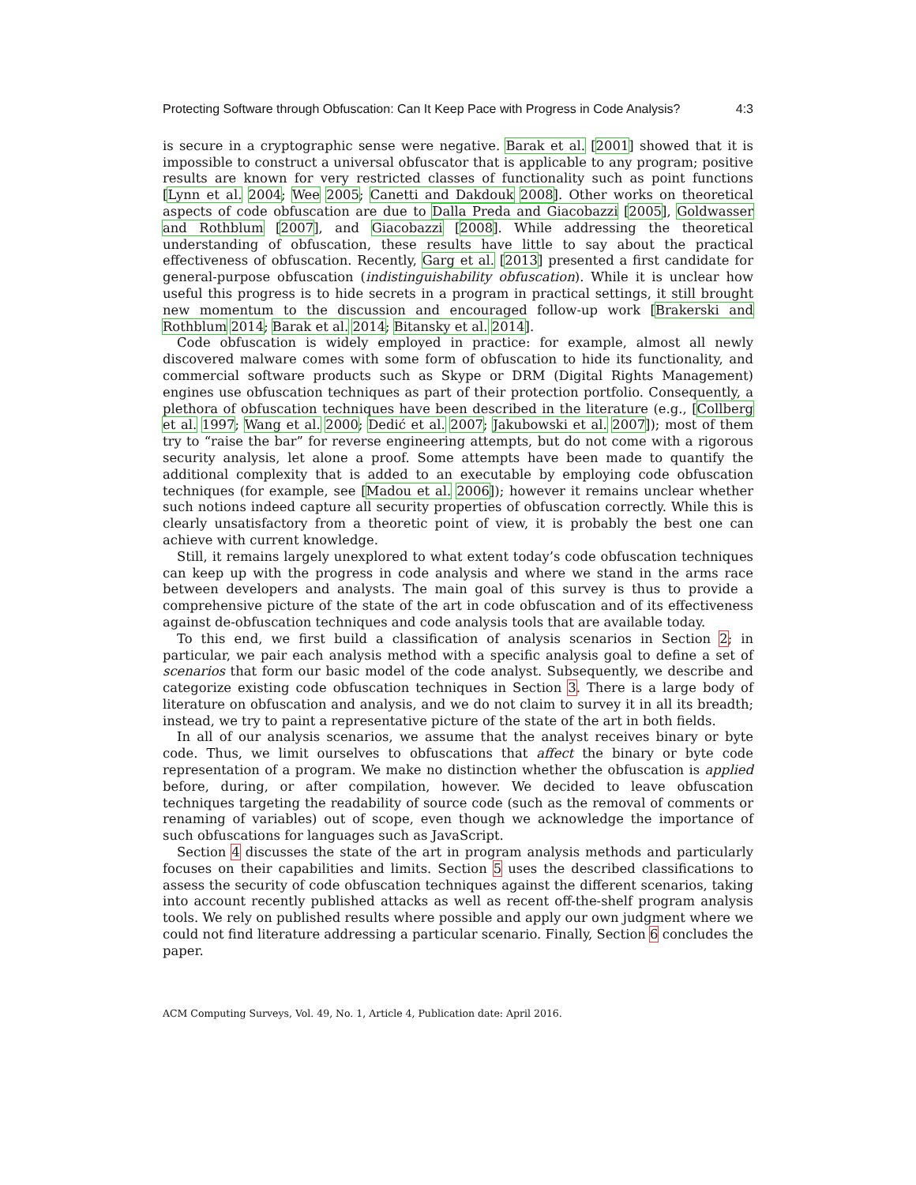Protecting Software through Obfuscation: Can It Keep Pace with Progress in Code Analysis? 4:3
is secure in a cryptographic sense were negative. Barak et al. [2001] showed that it is impossible to construct a universal obfuscator that is applicable to any program; positive results are known for very restricted classes of functionality such as point functions [Lynn et al. 2004; Wee 2005; Canetti and Dakdouk 2008]. Other works on theoretical aspects of code obfuscation are due to Dalla Preda and Giacobazzi [2005], Goldwasser and Rothblum [2007], and Giacobazzi [2008]. While addressing the theoretical understanding of obfuscation, these results have little to say about the practical effectiveness of obfuscation. Recently, Garg et al. [2013] presented a first candidate for general-purpose obfuscation (indistinguishability obfuscation). While it is unclear how useful this progress is to hide secrets in a program in practical settings, it still brought new momentum to the discussion and encouraged follow-up work [Brakerski and Rothblum 2014; Barak et al. 2014; Bitansky et al. 2014].
Code obfuscation is widely employed in practice: for example, almost all newly discovered malware comes with some form of obfuscation to hide its functionality, and commercial software products such as Skype or DRM (Digital Rights Management) engines use obfuscation techniques as part of their protection portfolio. Consequently, a plethora of obfuscation techniques have been described in the literature (e.g., [Collberg et al. 1997; Wang et al. 2000; Dedić et al. 2007; Jakubowski et al. 2007]); most of them try to “raise the bar” for reverse engineering attempts, but do not come with a rigorous security analysis, let alone a proof. Some attempts have been made to quantify the additional complexity that is added to an executable by employing code obfuscation techniques (for example, see [Madou et al. 2006]); however it remains unclear whether such notions indeed capture all security properties of obfuscation correctly. While this is clearly unsatisfactory from a theoretic point of view, it is probably the best one can achieve with current knowledge.
Still, it remains largely unexplored to what extent today’s code obfuscation techniques can keep up with the progress in code analysis and where we stand in the arms race between developers and analysts. The main goal of this survey is thus to provide a comprehensive picture of the state of the art in code obfuscation and of its effectiveness against de-obfuscation techniques and code analysis tools that are available today.
To this end, we first build a classification of analysis scenarios in Section 2; in particular, we pair each analysis method with a specific analysis goal to define a set of scenarios that form our basic model of the code analyst. Subsequently, we describe and categorize existing code obfuscation techniques in Section 3. There is a large body of literature on obfuscation and analysis, and we do not claim to survey it in all its breadth; instead, we try to paint a representative picture of the state of the art in both fields.
In all of our analysis scenarios, we assume that the analyst receives binary or byte code. Thus, we limit ourselves to obfuscations that affect the binary or byte code representation of a program. We make no distinction whether the obfuscation is applied before, during, or after compilation, however. We decided to leave obfuscation techniques targeting the readability of source code (such as the removal of comments or renaming of variables) out of scope, even though we acknowledge the importance of such obfuscations for languages such as JavaScript.
Section 4 discusses the state of the art in program analysis methods and particularly focuses on their capabilities and limits. Section 5 uses the described classifications to assess the security of code obfuscation techniques against the different scenarios, taking into account recently published attacks as well as recent off-the-shelf program analysis tools. We rely on published results where possible and apply our own judgment where we could not find literature addressing a particular scenario. Finally, Section 6 concludes the paper.
ACM Computing Surveys, Vol. 49, No. 1, Article 4, Publication date: April 2016.